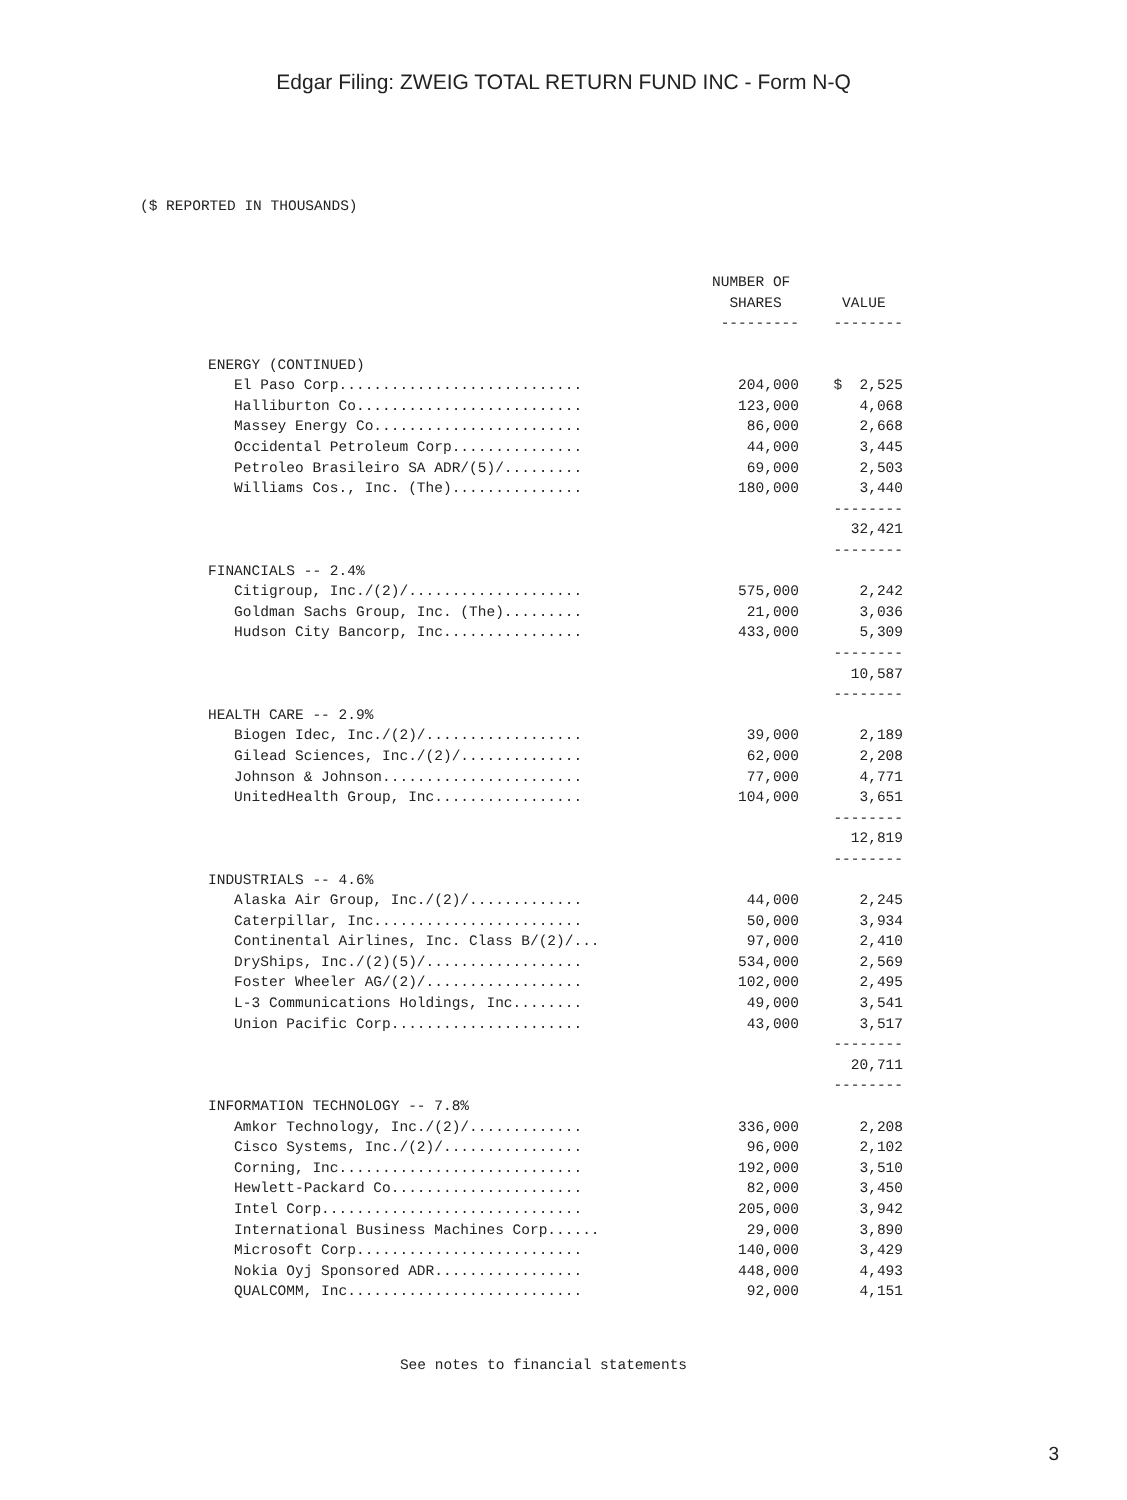Edgar Filing: ZWEIG TOTAL RETURN FUND INC - Form N-Q
($ REPORTED IN THOUSANDS)
| | NUMBER OF | |
| --- | --- | --- |
| | SHARES | VALUE |
| | --------- | -------- |
| ENERGY (CONTINUED) | | |
| El Paso Corp............................ | 204,000 | $ 2,525 |
| Halliburton Co.......................... | 123,000 | 4,068 |
| Massey Energy Co........................ | 86,000 | 2,668 |
| Occidental Petroleum Corp............... | 44,000 | 3,445 |
| Petroleo Brasileiro SA ADR/(5)/......... | 69,000 | 2,503 |
| Williams Cos., Inc. (The)............... | 180,000 | 3,440 |
| | | -------- |
| | | 32,421 |
| | | -------- |
| FINANCIALS -- 2.4% | | |
| Citigroup, Inc./(2)/.................... | 575,000 | 2,242 |
| Goldman Sachs Group, Inc. (The)......... | 21,000 | 3,036 |
| Hudson City Bancorp, Inc................ | 433,000 | 5,309 |
| | | -------- |
| | | 10,587 |
| | | -------- |
| HEALTH CARE -- 2.9% | | |
| Biogen Idec, Inc./(2)/.................. | 39,000 | 2,189 |
| Gilead Sciences, Inc./(2)/.............. | 62,000 | 2,208 |
| Johnson & Johnson....................... | 77,000 | 4,771 |
| UnitedHealth Group, Inc................. | 104,000 | 3,651 |
| | | -------- |
| | | 12,819 |
| | | -------- |
| INDUSTRIALS -- 4.6% | | |
| Alaska Air Group, Inc./(2)/............. | 44,000 | 2,245 |
| Caterpillar, Inc........................ | 50,000 | 3,934 |
| Continental Airlines, Inc. Class B/(2)/... | 97,000 | 2,410 |
| DryShips, Inc./(2)(5)/.................. | 534,000 | 2,569 |
| Foster Wheeler AG/(2)/.................. | 102,000 | 2,495 |
| L-3 Communications Holdings, Inc........ | 49,000 | 3,541 |
| Union Pacific Corp...................... | 43,000 | 3,517 |
| | | -------- |
| | | 20,711 |
| | | -------- |
| INFORMATION TECHNOLOGY -- 7.8% | | |
| Amkor Technology, Inc./(2)/............. | 336,000 | 2,208 |
| Cisco Systems, Inc./(2)/................ | 96,000 | 2,102 |
| Corning, Inc............................ | 192,000 | 3,510 |
| Hewlett-Packard Co...................... | 82,000 | 3,450 |
| Intel Corp.............................. | 205,000 | 3,942 |
| International Business Machines Corp...... | 29,000 | 3,890 |
| Microsoft Corp.......................... | 140,000 | 3,429 |
| Nokia Oyj Sponsored ADR................. | 448,000 | 4,493 |
| QUALCOMM, Inc........................... | 92,000 | 4,151 |
See notes to financial statements
3